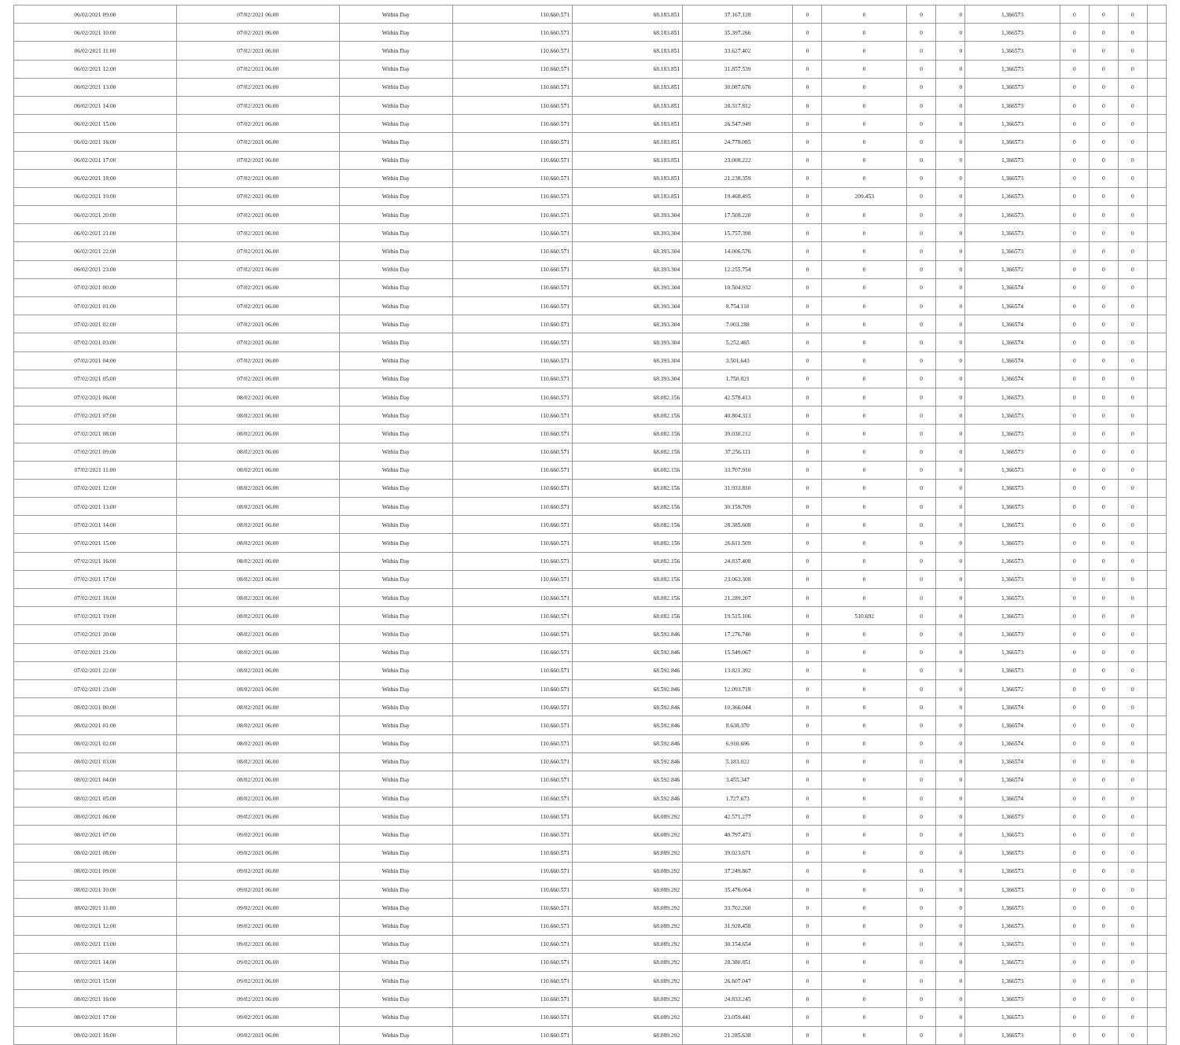| 06/02/2021 09:00 | 07/02/2021 06:00 | Within Day | 110.660.571 | 68.183.851 | 37.167.128 | 0 | 0 | 0 | 0 | 1,366573 | 0 | 0 | 0 | |
| 06/02/2021 10:00 | 07/02/2021 06:00 | Within Day | 110.660.571 | 68.183.851 | 35.397.266 | 0 | 0 | 0 | 0 | 1,366573 | 0 | 0 | 0 | |
| 06/02/2021 11:00 | 07/02/2021 06:00 | Within Day | 110.660.571 | 68.183.851 | 33.627.402 | 0 | 0 | 0 | 0 | 1,366573 | 0 | 0 | 0 | |
| 06/02/2021 12:00 | 07/02/2021 06:00 | Within Day | 110.660.571 | 68.183.851 | 31.857.539 | 0 | 0 | 0 | 0 | 1,366573 | 0 | 0 | 0 | |
| 06/02/2021 13:00 | 07/02/2021 06:00 | Within Day | 110.660.571 | 68.183.851 | 30.087.676 | 0 | 0 | 0 | 0 | 1,366573 | 0 | 0 | 0 | |
| 06/02/2021 14:00 | 07/02/2021 06:00 | Within Day | 110.660.571 | 68.183.851 | 28.317.812 | 0 | 0 | 0 | 0 | 1,366573 | 0 | 0 | 0 | |
| 06/02/2021 15:00 | 07/02/2021 06:00 | Within Day | 110.660.571 | 68.183.851 | 26.547.949 | 0 | 0 | 0 | 0 | 1,366573 | 0 | 0 | 0 | |
| 06/02/2021 16:00 | 07/02/2021 06:00 | Within Day | 110.660.571 | 68.183.851 | 24.778.085 | 0 | 0 | 0 | 0 | 1,366573 | 0 | 0 | 0 | |
| 06/02/2021 17:00 | 07/02/2021 06:00 | Within Day | 110.660.571 | 68.183.851 | 23.008.222 | 0 | 0 | 0 | 0 | 1,366573 | 0 | 0 | 0 | |
| 06/02/2021 18:00 | 07/02/2021 06:00 | Within Day | 110.660.571 | 68.183.851 | 21.238.359 | 0 | 0 | 0 | 0 | 1,366573 | 0 | 0 | 0 | |
| 06/02/2021 19:00 | 07/02/2021 06:00 | Within Day | 110.660.571 | 68.183.851 | 19.468.495 | 0 | 209.453 | 0 | 0 | 1,366573 | 0 | 0 | 0 | |
| 06/02/2021 20:00 | 07/02/2021 06:00 | Within Day | 110.660.571 | 68.393.304 | 17.508.220 | 0 | 0 | 0 | 0 | 1,366573 | 0 | 0 | 0 | |
| 06/02/2021 21:00 | 07/02/2021 06:00 | Within Day | 110.660.571 | 68.393.304 | 15.757.398 | 0 | 0 | 0 | 0 | 1,366573 | 0 | 0 | 0 | |
| 06/02/2021 22:00 | 07/02/2021 06:00 | Within Day | 110.660.571 | 68.393.304 | 14.006.576 | 0 | 0 | 0 | 0 | 1,366573 | 0 | 0 | 0 | |
| 06/02/2021 23:00 | 07/02/2021 06:00 | Within Day | 110.660.571 | 68.393.304 | 12.255.754 | 0 | 0 | 0 | 0 | 1,366572 | 0 | 0 | 0 | |
| 07/02/2021 00:00 | 07/02/2021 06:00 | Within Day | 110.660.571 | 68.393.304 | 10.504.932 | 0 | 0 | 0 | 0 | 1,366574 | 0 | 0 | 0 | |
| 07/02/2021 01:00 | 07/02/2021 06:00 | Within Day | 110.660.571 | 68.393.304 | 8.754.110 | 0 | 0 | 0 | 0 | 1,366574 | 0 | 0 | 0 | |
| 07/02/2021 02:00 | 07/02/2021 06:00 | Within Day | 110.660.571 | 68.393.304 | 7.003.288 | 0 | 0 | 0 | 0 | 1,366574 | 0 | 0 | 0 | |
| 07/02/2021 03:00 | 07/02/2021 06:00 | Within Day | 110.660.571 | 68.393.304 | 5.252.465 | 0 | 0 | 0 | 0 | 1,366574 | 0 | 0 | 0 | |
| 07/02/2021 04:00 | 07/02/2021 06:00 | Within Day | 110.660.571 | 68.393.304 | 3.501.643 | 0 | 0 | 0 | 0 | 1,366574 | 0 | 0 | 0 | |
| 07/02/2021 05:00 | 07/02/2021 06:00 | Within Day | 110.660.571 | 68.393.304 | 1.750.821 | 0 | 0 | 0 | 0 | 1,366574 | 0 | 0 | 0 | |
| 07/02/2021 06:00 | 08/02/2021 06:00 | Within Day | 110.660.571 | 68.082.156 | 42.578.413 | 0 | 0 | 0 | 0 | 1,366573 | 0 | 0 | 0 | |
| 07/02/2021 07:00 | 08/02/2021 06:00 | Within Day | 110.660.571 | 68.082.156 | 40.804.313 | 0 | 0 | 0 | 0 | 1,366573 | 0 | 0 | 0 | |
| 07/02/2021 08:00 | 08/02/2021 06:00 | Within Day | 110.660.571 | 68.082.156 | 39.030.212 | 0 | 0 | 0 | 0 | 1,366573 | 0 | 0 | 0 | |
| 07/02/2021 09:00 | 08/02/2021 06:00 | Within Day | 110.660.571 | 68.082.156 | 37.256.111 | 0 | 0 | 0 | 0 | 1,366573 | 0 | 0 | 0 | |
| 07/02/2021 11:00 | 08/02/2021 06:00 | Within Day | 110.660.571 | 68.082.156 | 33.707.910 | 0 | 0 | 0 | 0 | 1,366573 | 0 | 0 | 0 | |
| 07/02/2021 12:00 | 08/02/2021 06:00 | Within Day | 110.660.571 | 68.082.156 | 31.933.810 | 0 | 0 | 0 | 0 | 1,366573 | 0 | 0 | 0 | |
| 07/02/2021 13:00 | 08/02/2021 06:00 | Within Day | 110.660.571 | 68.082.156 | 30.159.709 | 0 | 0 | 0 | 0 | 1,366573 | 0 | 0 | 0 | |
| 07/02/2021 14:00 | 08/02/2021 06:00 | Within Day | 110.660.571 | 68.082.156 | 28.385.608 | 0 | 0 | 0 | 0 | 1,366573 | 0 | 0 | 0 | |
| 07/02/2021 15:00 | 08/02/2021 06:00 | Within Day | 110.660.571 | 68.082.156 | 26.611.509 | 0 | 0 | 0 | 0 | 1,366573 | 0 | 0 | 0 | |
| 07/02/2021 16:00 | 08/02/2021 06:00 | Within Day | 110.660.571 | 68.082.156 | 24.837.408 | 0 | 0 | 0 | 0 | 1,366573 | 0 | 0 | 0 | |
| 07/02/2021 17:00 | 08/02/2021 06:00 | Within Day | 110.660.571 | 68.082.156 | 23.063.308 | 0 | 0 | 0 | 0 | 1,366573 | 0 | 0 | 0 | |
| 07/02/2021 18:00 | 08/02/2021 06:00 | Within Day | 110.660.571 | 68.082.156 | 21.289.207 | 0 | 0 | 0 | 0 | 1,366573 | 0 | 0 | 0 | |
| 07/02/2021 19:00 | 08/02/2021 06:00 | Within Day | 110.660.571 | 68.082.156 | 19.515.106 | 0 | 510.692 | 0 | 0 | 1,366573 | 0 | 0 | 0 | |
| 07/02/2021 20:00 | 08/02/2021 06:00 | Within Day | 110.660.571 | 68.592.846 | 17.276.740 | 0 | 0 | 0 | 0 | 1,366573 | 0 | 0 | 0 | |
| 07/02/2021 21:00 | 08/02/2021 06:00 | Within Day | 110.660.571 | 68.592.846 | 15.549.067 | 0 | 0 | 0 | 0 | 1,366573 | 0 | 0 | 0 | |
| 07/02/2021 22:00 | 08/02/2021 06:00 | Within Day | 110.660.571 | 68.592.846 | 13.821.392 | 0 | 0 | 0 | 0 | 1,366573 | 0 | 0 | 0 | |
| 07/02/2021 23:00 | 08/02/2021 06:00 | Within Day | 110.660.571 | 68.592.846 | 12.093.718 | 0 | 0 | 0 | 0 | 1,366572 | 0 | 0 | 0 | |
| 08/02/2021 00:00 | 08/02/2021 06:00 | Within Day | 110.660.571 | 68.592.846 | 10.366.044 | 0 | 0 | 0 | 0 | 1,366574 | 0 | 0 | 0 | |
| 08/02/2021 01:00 | 08/02/2021 06:00 | Within Day | 110.660.571 | 68.592.846 | 8.638.370 | 0 | 0 | 0 | 0 | 1,366574 | 0 | 0 | 0 | |
| 08/02/2021 02:00 | 08/02/2021 06:00 | Within Day | 110.660.571 | 68.592.846 | 6.910.696 | 0 | 0 | 0 | 0 | 1,366574 | 0 | 0 | 0 | |
| 08/02/2021 03:00 | 08/02/2021 06:00 | Within Day | 110.660.571 | 68.592.846 | 5.183.022 | 0 | 0 | 0 | 0 | 1,366574 | 0 | 0 | 0 | |
| 08/02/2021 04:00 | 08/02/2021 06:00 | Within Day | 110.660.571 | 68.592.846 | 3.455.347 | 0 | 0 | 0 | 0 | 1,366574 | 0 | 0 | 0 | |
| 08/02/2021 05:00 | 08/02/2021 06:00 | Within Day | 110.660.571 | 68.592.846 | 1.727.673 | 0 | 0 | 0 | 0 | 1,366574 | 0 | 0 | 0 | |
| 08/02/2021 06:00 | 09/02/2021 06:00 | Within Day | 110.660.571 | 68.089.292 | 42.571.277 | 0 | 0 | 0 | 0 | 1,366573 | 0 | 0 | 0 | |
| 08/02/2021 07:00 | 09/02/2021 06:00 | Within Day | 110.660.571 | 68.089.292 | 40.797.473 | 0 | 0 | 0 | 0 | 1,366573 | 0 | 0 | 0 | |
| 08/02/2021 08:00 | 09/02/2021 06:00 | Within Day | 110.660.571 | 68.089.292 | 39.023.671 | 0 | 0 | 0 | 0 | 1,366573 | 0 | 0 | 0 | |
| 08/02/2021 09:00 | 09/02/2021 06:00 | Within Day | 110.660.571 | 68.089.292 | 37.249.867 | 0 | 0 | 0 | 0 | 1,366573 | 0 | 0 | 0 | |
| 08/02/2021 10:00 | 09/02/2021 06:00 | Within Day | 110.660.571 | 68.089.292 | 35.476.064 | 0 | 0 | 0 | 0 | 1,366573 | 0 | 0 | 0 | |
| 08/02/2021 11:00 | 09/02/2021 06:00 | Within Day | 110.660.571 | 68.089.292 | 33.702.260 | 0 | 0 | 0 | 0 | 1,366573 | 0 | 0 | 0 | |
| 08/02/2021 12:00 | 09/02/2021 06:00 | Within Day | 110.660.571 | 68.089.292 | 31.928.458 | 0 | 0 | 0 | 0 | 1,366573 | 0 | 0 | 0 | |
| 08/02/2021 13:00 | 09/02/2021 06:00 | Within Day | 110.660.571 | 68.089.292 | 30.154.654 | 0 | 0 | 0 | 0 | 1,366573 | 0 | 0 | 0 | |
| 08/02/2021 14:00 | 09/02/2021 06:00 | Within Day | 110.660.571 | 68.089.292 | 28.380.851 | 0 | 0 | 0 | 0 | 1,366573 | 0 | 0 | 0 | |
| 08/02/2021 15:00 | 09/02/2021 06:00 | Within Day | 110.660.571 | 68.089.292 | 26.607.047 | 0 | 0 | 0 | 0 | 1,366573 | 0 | 0 | 0 | |
| 08/02/2021 16:00 | 09/02/2021 06:00 | Within Day | 110.660.571 | 68.089.292 | 24.833.245 | 0 | 0 | 0 | 0 | 1,366573 | 0 | 0 | 0 | |
| 08/02/2021 17:00 | 09/02/2021 06:00 | Within Day | 110.660.571 | 68.089.292 | 23.059.441 | 0 | 0 | 0 | 0 | 1,366573 | 0 | 0 | 0 | |
| 08/02/2021 18:00 | 09/02/2021 06:00 | Within Day | 110.660.571 | 68.089.292 | 21.285.638 | 0 | 0 | 0 | 0 | 1,366573 | 0 | 0 | 0 | |